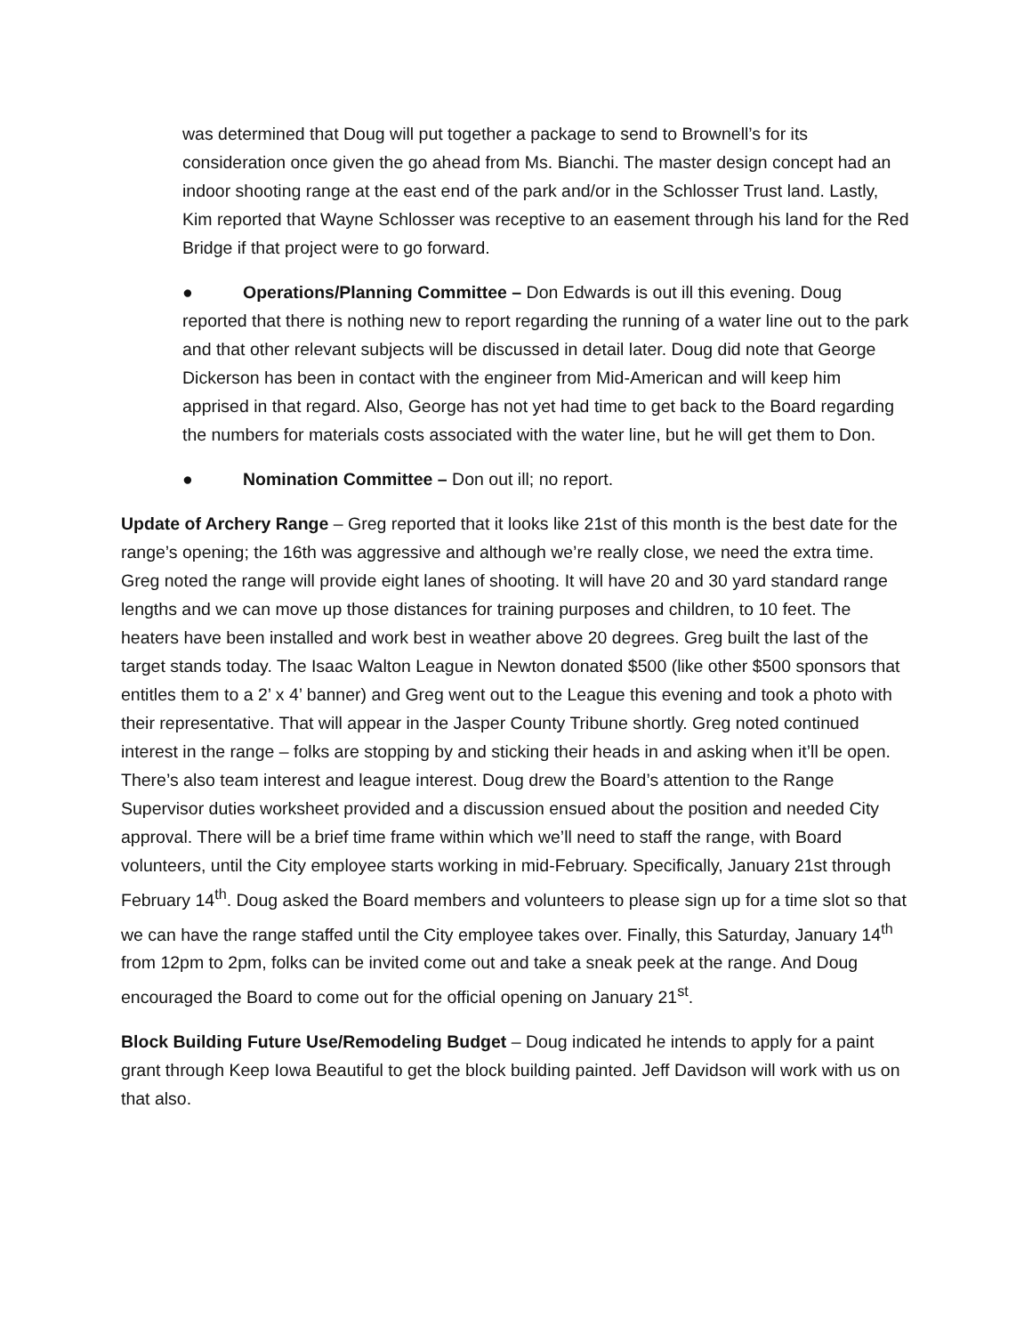was determined that Doug will put together a package to send to Brownell’s for its consideration once given the go ahead from Ms. Bianchi. The master design concept had an indoor shooting range at the east end of the park and/or in the Schlosser Trust land. Lastly, Kim reported that Wayne Schlosser was receptive to an easement through his land for the Red Bridge if that project were to go forward.
● Operations/Planning Committee – Don Edwards is out ill this evening. Doug reported that there is nothing new to report regarding the running of a water line out to the park and that other relevant subjects will be discussed in detail later. Doug did note that George Dickerson has been in contact with the engineer from Mid-American and will keep him apprised in that regard. Also, George has not yet had time to get back to the Board regarding the numbers for materials costs associated with the water line, but he will get them to Don.
● Nomination Committee – Don out ill; no report.
Update of Archery Range – Greg reported that it looks like 21st of this month is the best date for the range’s opening; the 16th was aggressive and although we’re really close, we need the extra time. Greg noted the range will provide eight lanes of shooting. It will have 20 and 30 yard standard range lengths and we can move up those distances for training purposes and children, to 10 feet. The heaters have been installed and work best in weather above 20 degrees. Greg built the last of the target stands today. The Isaac Walton League in Newton donated $500 (like other $500 sponsors that entitles them to a 2’ x 4’ banner) and Greg went out to the League this evening and took a photo with their representative. That will appear in the Jasper County Tribune shortly. Greg noted continued interest in the range – folks are stopping by and sticking their heads in and asking when it’ll be open. There’s also team interest and league interest. Doug drew the Board’s attention to the Range Supervisor duties worksheet provided and a discussion ensued about the position and needed City approval. There will be a brief time frame within which we’ll need to staff the range, with Board volunteers, until the City employee starts working in mid-February. Specifically, January 21st through February 14<sup>th</sup>. Doug asked the Board members and volunteers to please sign up for a time slot so that we can have the range staffed until the City employee takes over. Finally, this Saturday, January 14<sup>th</sup> from 12pm to 2pm, folks can be invited come out and take a sneak peek at the range. And Doug encouraged the Board to come out for the official opening on January 21<sup>st</sup>.
Block Building Future Use/Remodeling Budget – Doug indicated he intends to apply for a paint grant through Keep Iowa Beautiful to get the block building painted. Jeff Davidson will work with us on that also.